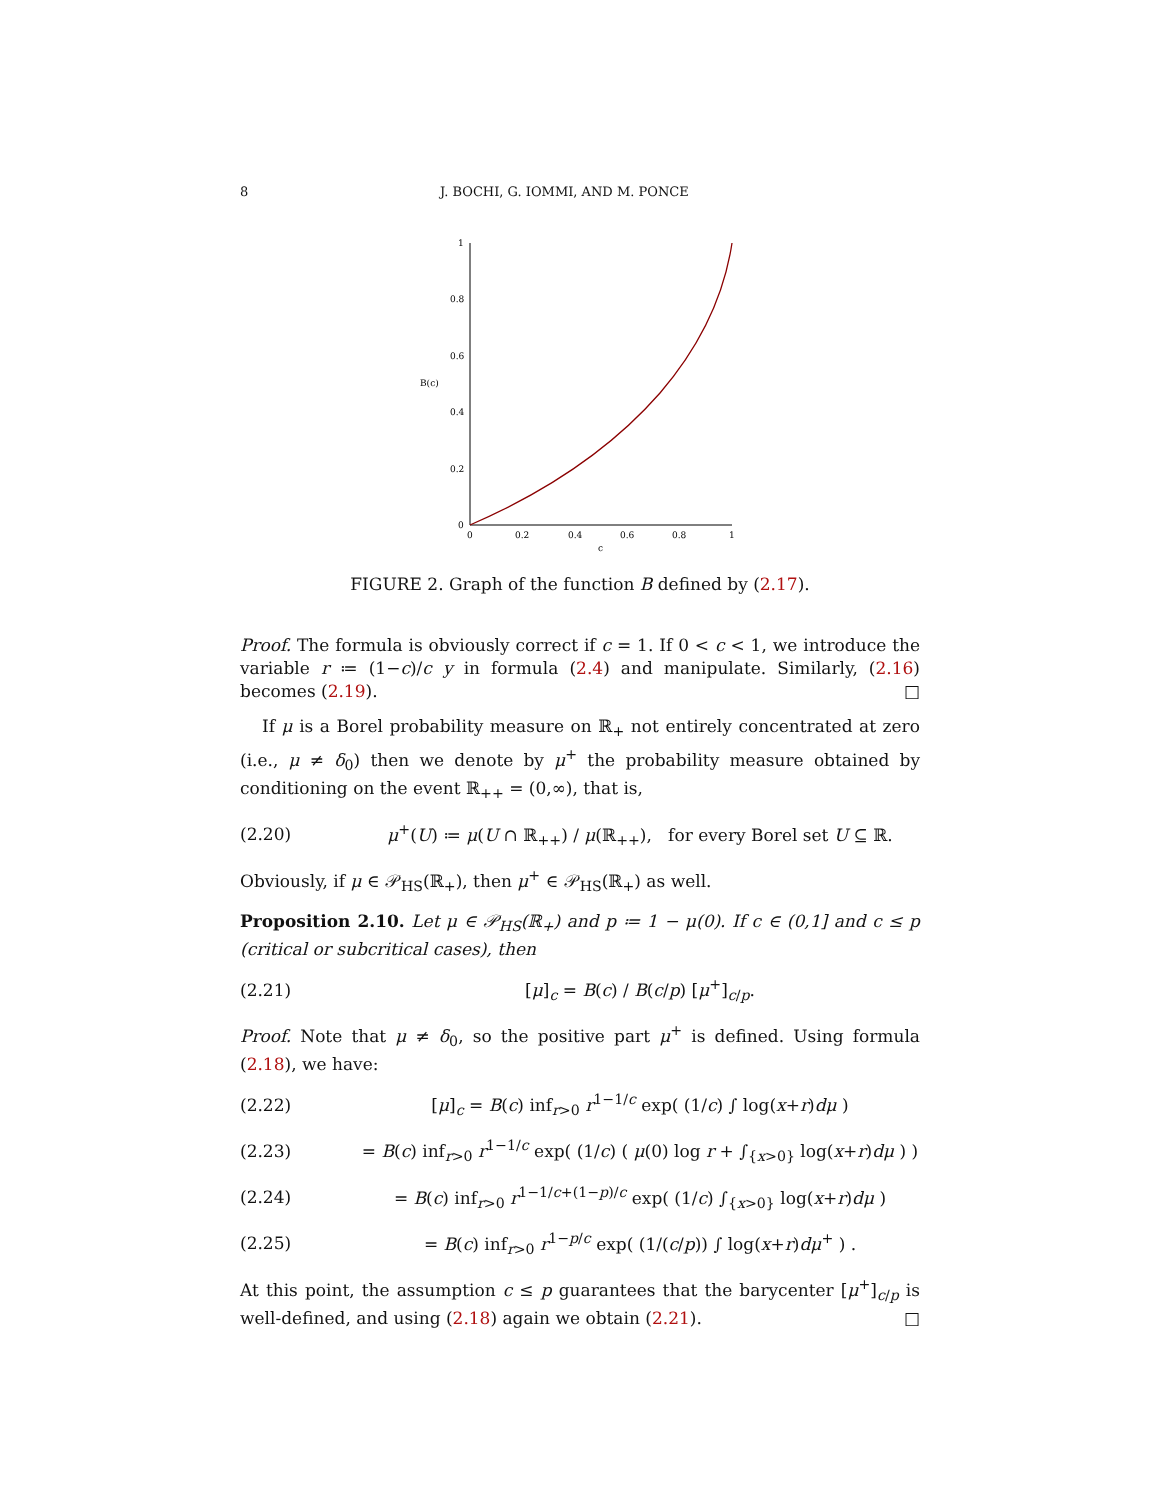8 J. BOCHI, G. IOMMI, AND M. PONCE
1
0.8
0.6
0.4
0.2
0
0
0.2
0.4
0.6
0.8
1
c
B(c)
FIGURE 2. Graph of the function B defined by (2.17).
Proof. The formula is obviously correct if c = 1. If 0 < c < 1, we introduce the variable r ≔ (1−c)/c y in formula (2.4) and manipulate. Similarly, (2.16) becomes (2.19). □
If μ is a Borel probability measure on ℝ<sub>+</sub> not entirely concentrated at zero (i.e., μ ≠ δ<sub>0</sub>) then we denote by μ<sup>+</sup> the probability measure obtained by conditioning on the event ℝ<sub>++</sub> = (0,∞), that is,
(2.20) μ<sup>+</sup>(U) ≔ μ(U ∩ ℝ<sub>++</sub>) / μ(ℝ<sub>++</sub>), for every Borel set U ⊆ ℝ.
Obviously, if μ ∈ 𝒫<sub>HS</sub>(ℝ<sub>+</sub>), then μ<sup>+</sup> ∈ 𝒫<sub>HS</sub>(ℝ<sub>+</sub>) as well.
Proposition 2.10. Let μ ∈ 𝒫<sub>HS</sub>(ℝ<sub>+</sub>) and p ≔ 1 − μ(0). If c ∈ (0,1] and c ≤ p (critical or subcritical cases), then
(2.21) [μ]<sub>c</sub> = B(c) / B(c/p) [μ<sup>+</sup>]<sub>c/p</sub>.
Proof. Note that μ ≠ δ<sub>0</sub>, so the positive part μ<sup>+</sup> is defined. Using formula (2.18), we have:
(2.22) [μ]<sub>c</sub> = B(c) inf<sub>r>0</sub> r<sup>1−1/c</sup> exp( (1/c) ∫ log(x+r)dμ )
(2.23) = B(c) inf<sub>r>0</sub> r<sup>1−1/c</sup> exp( (1/c) ( μ(0) log r + ∫<sub>{x>0}</sub> log(x+r)dμ ) )
(2.24) = B(c) inf<sub>r>0</sub> r<sup>1−1/c+(1−p)/c</sup> exp( (1/c) ∫<sub>{x>0}</sub> log(x+r)dμ )
(2.25) = B(c) inf<sub>r>0</sub> r<sup>1−p/c</sup> exp( (1/(c/p)) ∫ log(x+r)dμ<sup>+</sup> ) .
At this point, the assumption c ≤ p guarantees that the barycenter [μ<sup>+</sup>]<sub>c/p</sub> is well-defined, and using (2.18) again we obtain (2.21). □